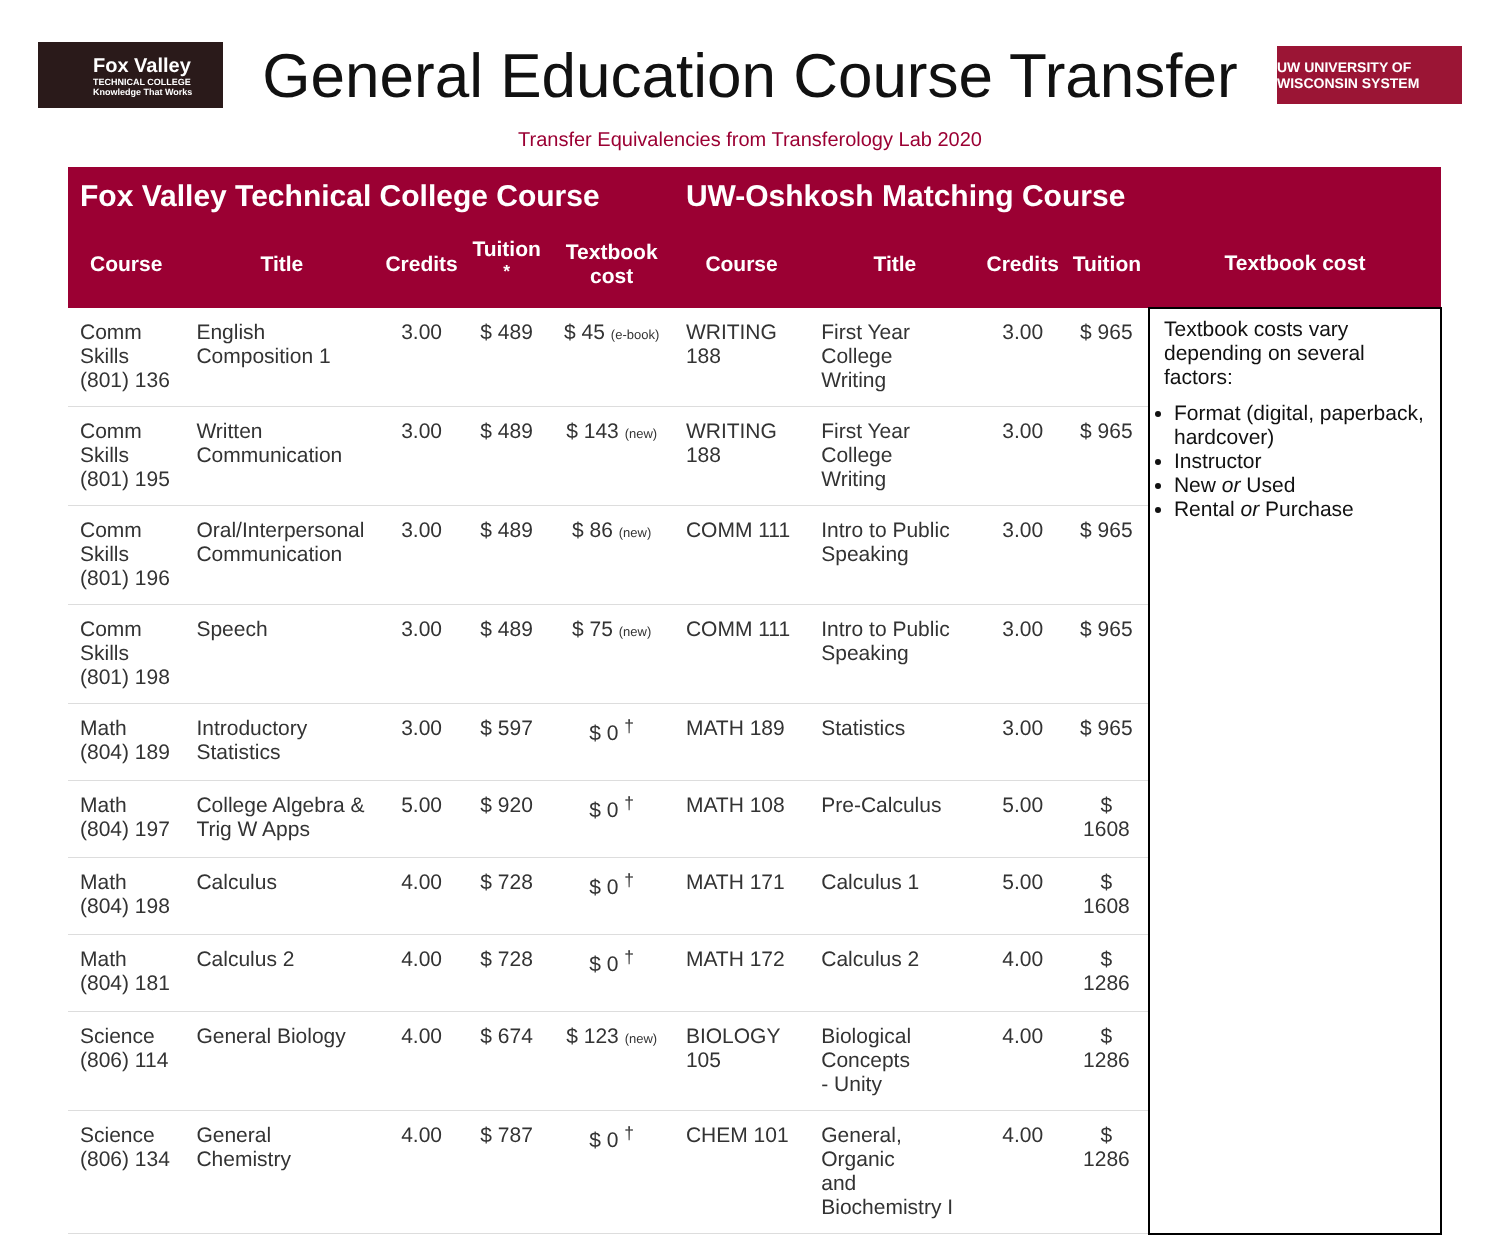Fox Valley
TECHNICAL COLLEGE
Knowledge That Works
General Education Course Transfer
UW UNIVERSITY OF WISCONSIN SYSTEM
Transfer Equivalencies from Transferology Lab 2020
| Fox Valley Technical College Course | | | | | UW-Oshkosh Matching Course | | | | |
| --- | --- | --- | --- | --- | --- | --- | --- | --- | --- |
| Course | Title | Credits | Tuition <sup>*</sup> | Textbook cost | Course | Title | Credits | Tuition | Textbook cost |
| Comm Skills (801) 136 | English Composition 1 | 3.00 | $ 489 | $ 45 (e-book) | WRITING 188 | First Year College Writing | 3.00 | $ 965 | Textbook costs vary depending on several factors: Format (digital, paperback, hardcover) Instructor New or Used Rental or Purchase |
| Comm Skills (801) 195 | Written Communication | 3.00 | $ 489 | $ 143 (new) | WRITING 188 | First Year College Writing | 3.00 | $ 965 | |
| Comm Skills (801) 196 | Oral/Interpersonal Communication | 3.00 | $ 489 | $ 86 (new) | COMM 111 | Intro to Public Speaking | 3.00 | $ 965 | |
| Comm Skills (801) 198 | Speech | 3.00 | $ 489 | $ 75 (new) | COMM 111 | Intro to Public Speaking | 3.00 | $ 965 | |
| Math (804) 189 | Introductory Statistics | 3.00 | $ 597 | $ 0 <sup>†</sup> | MATH 189 | Statistics | 3.00 | $ 965 | |
| Math (804) 197 | College Algebra & Trig W Apps | 5.00 | $ 920 | $ 0 <sup>†</sup> | MATH 108 | Pre-Calculus | 5.00 | $ 1608 | |
| Math (804) 198 | Calculus | 4.00 | $ 728 | $ 0 <sup>†</sup> | MATH 171 | Calculus 1 | 5.00 | $ 1608 | |
| Math (804) 181 | Calculus 2 | 4.00 | $ 728 | $ 0 <sup>†</sup> | MATH 172 | Calculus 2 | 4.00 | $ 1286 | |
| Science (806) 114 | General Biology | 4.00 | $ 674 | $ 123 (new) | BIOLOGY 105 | Biological Concepts - Unity | 4.00 | $ 1286 | |
| Science (806) 134 | General Chemistry | 4.00 | $ 787 | $ 0 <sup>†</sup> | CHEM 101 | General, Organic and Biochemistry I | 4.00 | $ 1286 | |